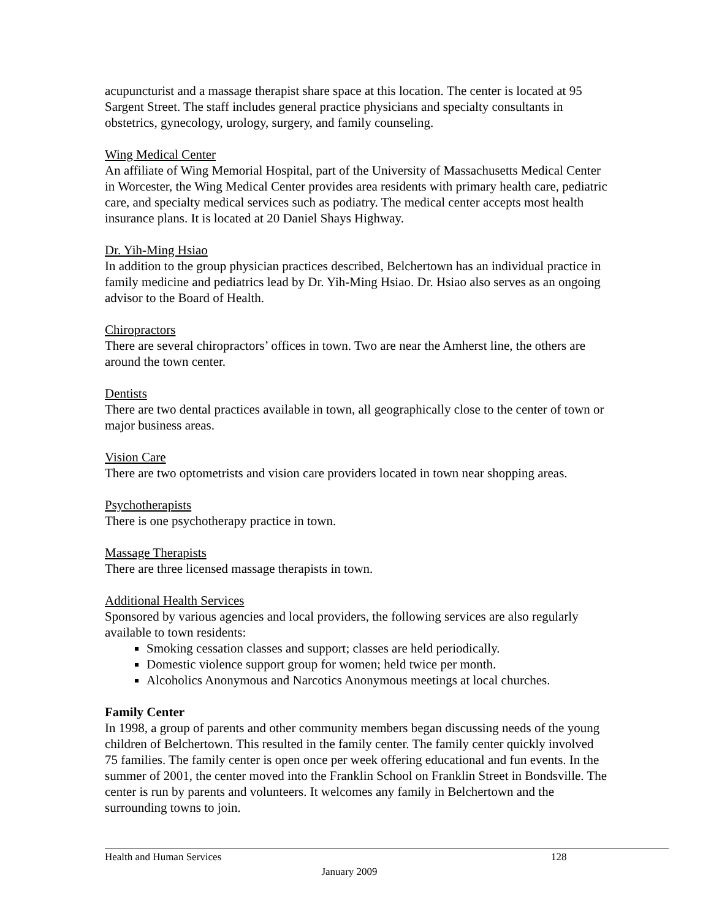acupuncturist and a massage therapist share space at this location. The center is located at 95 Sargent Street. The staff includes general practice physicians and specialty consultants in obstetrics, gynecology, urology, surgery, and family counseling.
Wing Medical Center
An affiliate of Wing Memorial Hospital, part of the University of Massachusetts Medical Center in Worcester, the Wing Medical Center provides area residents with primary health care, pediatric care, and specialty medical services such as podiatry. The medical center accepts most health insurance plans. It is located at 20 Daniel Shays Highway.
Dr. Yih-Ming Hsiao
In addition to the group physician practices described, Belchertown has an individual practice in family medicine and pediatrics lead by Dr. Yih-Ming Hsiao. Dr. Hsiao also serves as an ongoing advisor to the Board of Health.
Chiropractors
There are several chiropractors’ offices in town. Two are near the Amherst line, the others are around the town center.
Dentists
There are two dental practices available in town, all geographically close to the center of town or major business areas.
Vision Care
There are two optometrists and vision care providers located in town near shopping areas.
Psychotherapists
There is one psychotherapy practice in town.
Massage Therapists
There are three licensed massage therapists in town.
Additional Health Services
Sponsored by various agencies and local providers, the following services are also regularly available to town residents:
Smoking cessation classes and support; classes are held periodically.
Domestic violence support group for women; held twice per month.
Alcoholics Anonymous and Narcotics Anonymous meetings at local churches.
Family Center
In 1998, a group of parents and other community members began discussing needs of the young children of Belchertown. This resulted in the family center. The family center quickly involved 75 families. The family center is open once per week offering educational and fun events. In the summer of 2001, the center moved into the Franklin School on Franklin Street in Bondsville. The center is run by parents and volunteers. It welcomes any family in Belchertown and the surrounding towns to join.
Health and Human Services 128
January 2009